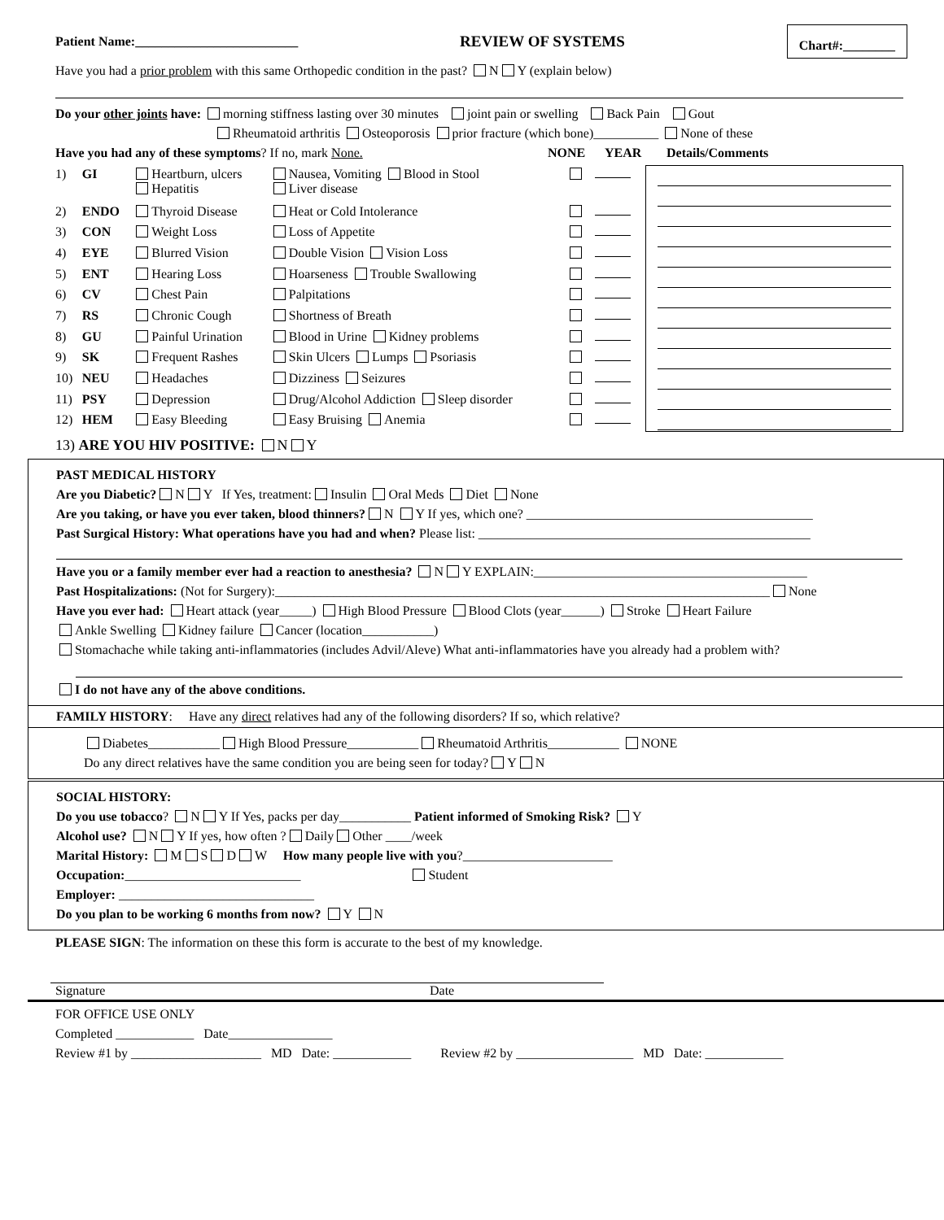Patient Name:_________________________ REVIEW OF SYSTEMS
Chart#:________
Have you had a prior problem with this same Orthopedic condition in the past? N Y (explain below)
Do your other joints have: morning stiffness lasting over 30 minutes joint pain or swelling Back Pain Gout
Rheumatoid arthritis Osteoporosis prior fracture (which bone)__________ None of these
Have you had any of these symptoms? If no, mark None. NONE YEAR Details/Comments
| 1) | GI | Heartburn, ulcers Hepatitis | Nausea, Vomiting Blood in Stool Liver disease | | |
| 2) | ENDO | Thyroid Disease | Heat or Cold Intolerance | | |
| 3) | CON | Weight Loss | Loss of Appetite | | |
| 4) | EYE | Blurred Vision | Double Vision Vision Loss | | |
| 5) | ENT | Hearing Loss | Hoarseness Trouble Swallowing | | |
| 6) | CV | Chest Pain | Palpitations | | |
| 7) | RS | Chronic Cough | Shortness of Breath | | |
| 8) | GU | Painful Urination | Blood in Urine Kidney problems | | |
| 9) | SK | Frequent Rashes | Skin Ulcers Lumps Psoriasis | | |
| 10) | NEU | Headaches | Dizziness Seizures | | |
| 11) | PSY | Depression | Drug/Alcohol Addiction Sleep disorder | | |
| 12) | HEM | Easy Bleeding | Easy Bruising Anemia | | |
13) ARE YOU HIV POSITIVE: N Y
PAST MEDICAL HISTORY
Are you Diabetic? N Y If Yes, treatment: Insulin Oral Meds Diet None
Are you taking, or have you ever taken, blood thinners? N Y If yes, which one? ____________________________________________
Past Surgical History: What operations have you had and when? Please list: ___________________________________________________
Have you or a family member ever had a reaction to anesthesia? N Y EXPLAIN:__________________________________________
Past Hospitalizations: (Not for Surgery):____________________________________________________________________________ None
Have you ever had: Heart attack (year_____) High Blood Pressure Blood Clots (year______) Stroke Heart Failure
Ankle Swelling Kidney failure Cancer (location___________)
Stomachache while taking anti-inflammatories (includes Advil/Aleve) What anti-inflammatories have you already had a problem with?
I do not have any of the above conditions.
FAMILY HISTORY: Have any direct relatives had any of the following disorders? If so, which relative?
Diabetes___________ High Blood Pressure___________ Rheumatoid Arthritis___________ NONE
Do any direct relatives have the same condition you are being seen for today? Y N
SOCIAL HISTORY:
Do you use tobacco? N Y If Yes, packs per day___________ Patient informed of Smoking Risk? Y
Alcohol use? N Y If yes, how often ? Daily Other ____/week
Marital History: M S D W How many people live with you?_______________________
Occupation:___________________________ Student
Employer: ______________________________
Do you plan to be working 6 months from now? Y N
PLEASE SIGN: The information on these this form is accurate to the best of my knowledge.
Signature Date
FOR OFFICE USE ONLY
Completed ____________ Date________________
Review #1 by ____________________ MD Date: ____________ Review #2 by __________________ MD Date: ____________